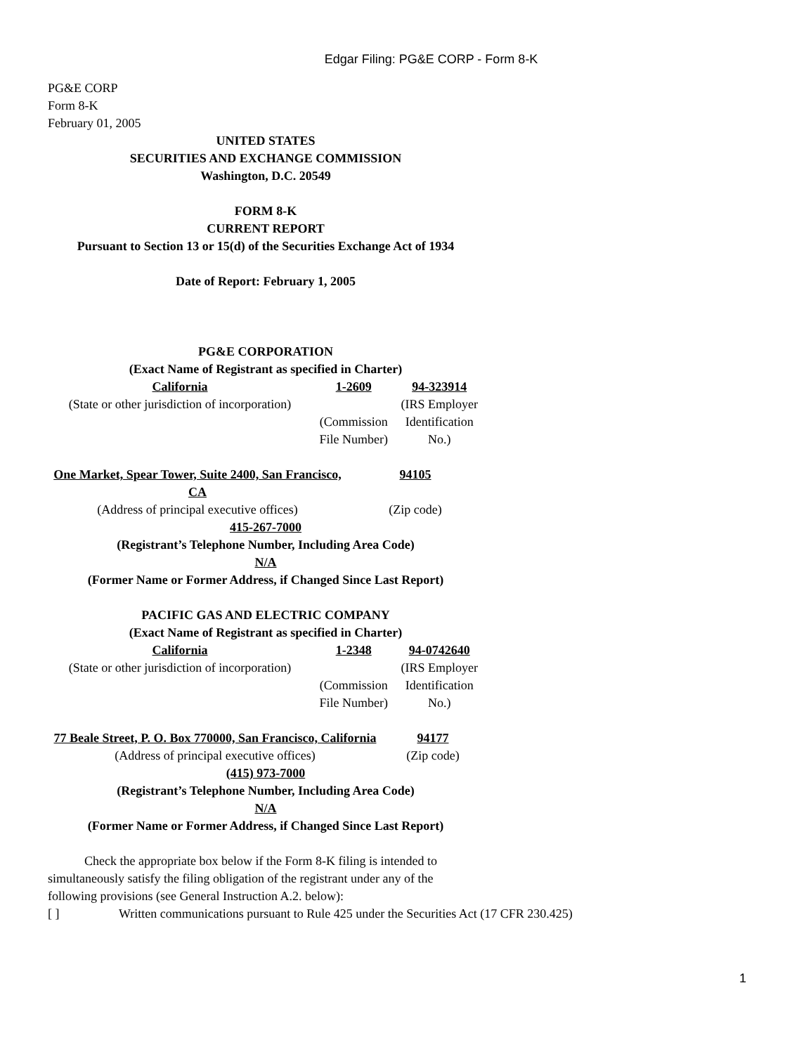Edgar Filing: PG&E CORP - Form 8-K
PG&E CORP
Form 8-K
February 01, 2005
UNITED STATES
SECURITIES AND EXCHANGE COMMISSION
Washington, D.C. 20549
FORM 8-K
CURRENT REPORT
Pursuant to Section 13 or 15(d) of the Securities Exchange Act of 1934
Date of Report: February 1, 2005
PG&E CORPORATION
(Exact Name of Registrant as specified in Charter)
| California | 1-2609 | 94-323914 |
| (State or other jurisdiction of incorporation) | (Commission File Number) | (IRS Employer Identification No.) |
| One Market, Spear Tower, Suite 2400, San Francisco, CA | 94105 |
| (Address of principal executive offices) | (Zip code) |
415-267-7000
(Registrant’s Telephone Number, Including Area Code)
N/A
(Former Name or Former Address, if Changed Since Last Report)
PACIFIC GAS AND ELECTRIC COMPANY
(Exact Name of Registrant as specified in Charter)
| California | 1-2348 | 94-0742640 |
| (State or other jurisdiction of incorporation) | (Commission File Number) | (IRS Employer Identification No.) |
| 77 Beale Street, P. O. Box 770000, San Francisco, California | 94177 |
| (Address of principal executive offices) | (Zip code) |
(415) 973-7000
(Registrant’s Telephone Number, Including Area Code)
N/A
(Former Name or Former Address, if Changed Since Last Report)
Check the appropriate box below if the Form 8-K filing is intended to simultaneously satisfy the filing obligation of the registrant under any of the following provisions (see General Instruction A.2. below):
[ ] Written communications pursuant to Rule 425 under the Securities Act (17 CFR 230.425)
1